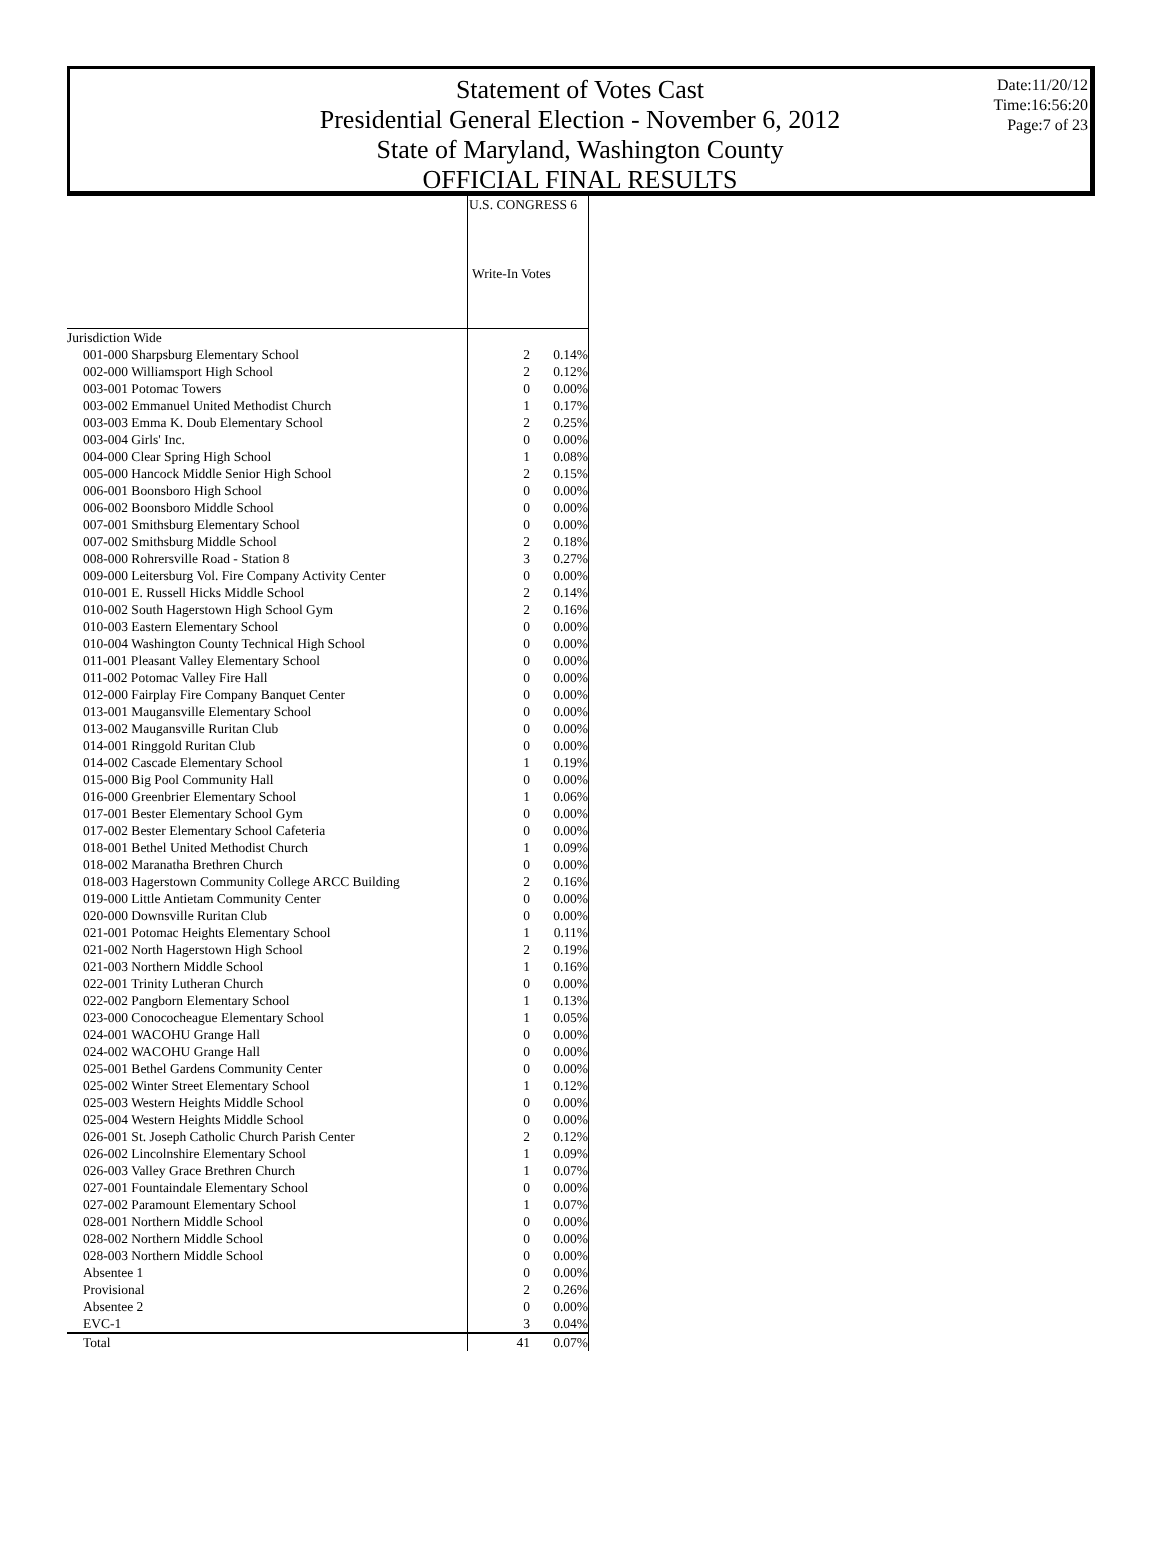Statement of Votes Cast
Presidential General Election - November 6, 2012
State of Maryland, Washington County
OFFICIAL FINAL RESULTS
Date:11/20/12
Time:16:56:20
Page:7 of 23
| | U.S. CONGRESS 6 | |
| --- | --- | --- |
| | Write-In Votes | |
| Jurisdiction Wide | | |
| 001-000 Sharpsburg Elementary School | 2 | 0.14% |
| 002-000 Williamsport High School | 2 | 0.12% |
| 003-001 Potomac Towers | 0 | 0.00% |
| 003-002 Emmanuel United Methodist Church | 1 | 0.17% |
| 003-003 Emma K. Doub Elementary School | 2 | 0.25% |
| 003-004 Girls' Inc. | 0 | 0.00% |
| 004-000 Clear Spring High School | 1 | 0.08% |
| 005-000 Hancock Middle Senior High School | 2 | 0.15% |
| 006-001 Boonsboro High School | 0 | 0.00% |
| 006-002 Boonsboro Middle School | 0 | 0.00% |
| 007-001 Smithsburg Elementary School | 0 | 0.00% |
| 007-002 Smithsburg Middle School | 2 | 0.18% |
| 008-000 Rohrersville Road - Station 8 | 3 | 0.27% |
| 009-000 Leitersburg Vol. Fire Company Activity Center | 0 | 0.00% |
| 010-001 E. Russell Hicks Middle School | 2 | 0.14% |
| 010-002 South Hagerstown High School Gym | 2 | 0.16% |
| 010-003 Eastern Elementary School | 0 | 0.00% |
| 010-004 Washington County Technical High School | 0 | 0.00% |
| 011-001 Pleasant Valley Elementary School | 0 | 0.00% |
| 011-002 Potomac Valley Fire Hall | 0 | 0.00% |
| 012-000 Fairplay Fire Company Banquet Center | 0 | 0.00% |
| 013-001 Maugansville Elementary School | 0 | 0.00% |
| 013-002 Maugansville Ruritan Club | 0 | 0.00% |
| 014-001 Ringgold Ruritan Club | 0 | 0.00% |
| 014-002 Cascade Elementary School | 1 | 0.19% |
| 015-000 Big Pool Community Hall | 0 | 0.00% |
| 016-000 Greenbrier Elementary School | 1 | 0.06% |
| 017-001 Bester Elementary School Gym | 0 | 0.00% |
| 017-002 Bester Elementary School Cafeteria | 0 | 0.00% |
| 018-001 Bethel United Methodist Church | 1 | 0.09% |
| 018-002 Maranatha Brethren Church | 0 | 0.00% |
| 018-003 Hagerstown Community College ARCC Building | 2 | 0.16% |
| 019-000 Little Antietam Community Center | 0 | 0.00% |
| 020-000 Downsville Ruritan Club | 0 | 0.00% |
| 021-001 Potomac Heights Elementary School | 1 | 0.11% |
| 021-002 North Hagerstown High School | 2 | 0.19% |
| 021-003 Northern Middle School | 1 | 0.16% |
| 022-001 Trinity Lutheran Church | 0 | 0.00% |
| 022-002 Pangborn Elementary School | 1 | 0.13% |
| 023-000 Conococheague Elementary School | 1 | 0.05% |
| 024-001 WACOHU Grange Hall | 0 | 0.00% |
| 024-002 WACOHU Grange Hall | 0 | 0.00% |
| 025-001 Bethel Gardens Community Center | 0 | 0.00% |
| 025-002 Winter Street Elementary School | 1 | 0.12% |
| 025-003 Western Heights Middle School | 0 | 0.00% |
| 025-004 Western Heights Middle School | 0 | 0.00% |
| 026-001 St. Joseph Catholic Church Parish Center | 2 | 0.12% |
| 026-002 Lincolnshire Elementary School | 1 | 0.09% |
| 026-003 Valley Grace Brethren Church | 1 | 0.07% |
| 027-001 Fountaindale Elementary School | 0 | 0.00% |
| 027-002 Paramount Elementary School | 1 | 0.07% |
| 028-001 Northern Middle School | 0 | 0.00% |
| 028-002 Northern Middle School | 0 | 0.00% |
| 028-003 Northern Middle School | 0 | 0.00% |
| Absentee 1 | 0 | 0.00% |
| Provisional | 2 | 0.26% |
| Absentee 2 | 0 | 0.00% |
| EVC-1 | 3 | 0.04% |
| Total | 41 | 0.07% |